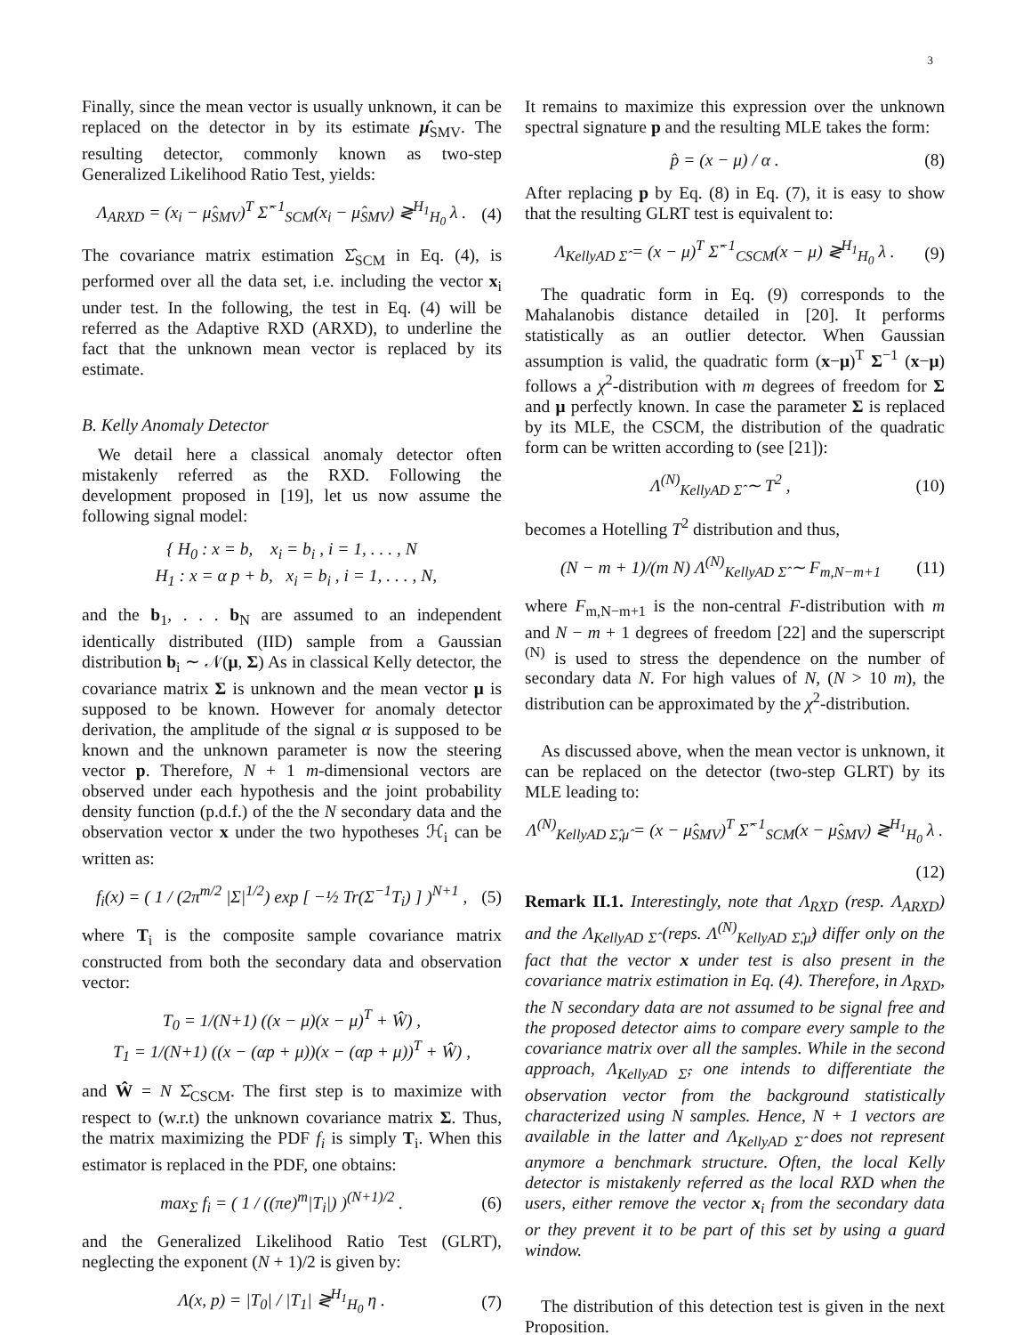3
Finally, since the mean vector is usually unknown, it can be replaced on the detector in by its estimate μ̂<sub>SMV</sub>. The resulting detector, commonly known as two-step Generalized Likelihood Ratio Test, yields:
Λ<sub>ARXD</sub> = (x<sub>i</sub> − μ̂<sub>SMV</sub>)<sup>T</sup> Σ̂<sup>−1</sup><sub>SCM</sub>(x<sub>i</sub> − μ̂<sub>SMV</sub>) ≷<sup>H<sub>1</sub></sup><sub>H<sub>0</sub></sub> λ . (4)
The covariance matrix estimation Σ̂<sub>SCM</sub> in Eq. (4), is performed over all the data set, i.e. including the vector x<sub>i</sub> under test. In the following, the test in Eq. (4) will be referred as the Adaptive RXD (ARXD), to underline the fact that the unknown mean vector is replaced by its estimate.
B. Kelly Anomaly Detector
We detail here a classical anomaly detector often mistakenly referred as the RXD. Following the development proposed in [19], let us now assume the following signal model:
{ H<sub>0</sub> : x = b, x<sub>i</sub> = b<sub>i</sub> , i = 1, . . . , N
H<sub>1</sub> : x = α p + b, x<sub>i</sub> = b<sub>i</sub> , i = 1, . . . , N,
and the b<sub>1</sub>, . . . b<sub>N</sub> are assumed to an independent identically distributed (IID) sample from a Gaussian distribution b<sub>i</sub> ∼ 𝒩(μ, Σ) As in classical Kelly detector, the covariance matrix Σ is unknown and the mean vector μ is supposed to be known. However for anomaly detector derivation, the amplitude of the signal α is supposed to be known and the unknown parameter is now the steering vector p. Therefore, N + 1 m-dimensional vectors are observed under each hypothesis and the joint probability density function (p.d.f.) of the the N secondary data and the observation vector x under the two hypotheses ℋ<sub>i</sub> can be written as:
f<sub>i</sub>(x) = ( 1 / (2π<sup>m/2</sup> |Σ|<sup>1/2</sup>) exp [ −½ Tr(Σ<sup>−1</sup>T<sub>i</sub>) ] )<sup>N+1</sup> , (5)
where T<sub>i</sub> is the composite sample covariance matrix constructed from both the secondary data and observation vector:
T<sub>0</sub> = 1/(N+1) ((x − μ)(x − μ)<sup>T</sup> + Ŵ) ,
T<sub>1</sub> = 1/(N+1) ((x − (αp + μ))(x − (αp + μ))<sup>T</sup> + Ŵ) ,
and Ŵ = N Σ̂<sub>CSCM</sub>. The first step is to maximize with respect to (w.r.t) the unknown covariance matrix Σ. Thus, the matrix maximizing the PDF f<sub>i</sub> is simply T<sub>i</sub>. When this estimator is replaced in the PDF, one obtains:
max<sub>Σ</sub> f<sub>i</sub> = ( 1 / ((πe)<sup>m</sup>|T<sub>i</sub>|) )<sup>(N+1)/2</sup> . (6)
and the Generalized Likelihood Ratio Test (GLRT), neglecting the exponent (N + 1)/2 is given by:
Λ(x, p) = |T<sub>0</sub>| / |T<sub>1</sub>| ≷<sup>H<sub>1</sub></sup><sub>H<sub>0</sub></sub> η . (7)
It remains to maximize this expression over the unknown spectral signature p and the resulting MLE takes the form:
p̂ = (x − μ) / α . (8)
After replacing p by Eq. (8) in Eq. (7), it is easy to show that the resulting GLRT test is equivalent to:
Λ<sub>KellyAD Σ̂</sub> = (x − μ)<sup>T</sup> Σ̂<sup>−1</sup><sub>CSCM</sub>(x − μ) ≷<sup>H<sub>1</sub></sup><sub>H<sub>0</sub></sub> λ . (9)
The quadratic form in Eq. (9) corresponds to the Mahalanobis distance detailed in [20]. It performs statistically as an outlier detector. When Gaussian assumption is valid, the quadratic form (x−μ)<sup>T</sup> Σ<sup>−1</sup> (x−μ) follows a χ<sup>2</sup>-distribution with m degrees of freedom for Σ and μ perfectly known. In case the parameter Σ is replaced by its MLE, the CSCM, the distribution of the quadratic form can be written according to (see [21]):
Λ<sup>(N)</sup><sub>KellyAD Σ̂</sub> ∼ T<sup>2</sup> , (10)
becomes a Hotelling T<sup>2</sup> distribution and thus,
(N − m + 1)/(m N) Λ<sup>(N)</sup><sub>KellyAD Σ̂</sub> ∼ F<sub>m,N−m+1</sub> (11)
where F<sub>m,N−m+1</sub> is the non-central F-distribution with m and N − m + 1 degrees of freedom [22] and the superscript <sup>(N)</sup> is used to stress the dependence on the number of secondary data N. For high values of N, (N > 10 m), the distribution can be approximated by the χ<sup>2</sup>-distribution.
As discussed above, when the mean vector is unknown, it can be replaced on the detector (two-step GLRT) by its MLE leading to:
Λ<sup>(N)</sup><sub>KellyAD Σ̂,μ̂</sub> = (x − μ̂<sub>SMV</sub>)<sup>T</sup> Σ̂<sup>−1</sup><sub>SCM</sub>(x − μ̂<sub>SMV</sub>) ≷<sup>H<sub>1</sub></sup><sub>H<sub>0</sub></sub> λ .
(12)
Remark II.1. Interestingly, note that Λ<sub>RXD</sub> (resp. Λ<sub>ARXD</sub>) and the Λ<sub>KellyAD Σ̂</sub> (reps. Λ<sup>(N)</sup><sub>KellyAD Σ̂,μ̂</sub>) differ only on the fact that the vector x under test is also present in the covariance matrix estimation in Eq. (4). Therefore, in Λ<sub>RXD</sub>, the N secondary data are not assumed to be signal free and the proposed detector aims to compare every sample to the covariance matrix over all the samples. While in the second approach, Λ<sub>KellyAD Σ̂</sub>, one intends to differentiate the observation vector from the background statistically characterized using N samples. Hence, N + 1 vectors are available in the latter and Λ<sub>KellyAD Σ̂</sub> does not represent anymore a benchmark structure. Often, the local Kelly detector is mistakenly referred as the local RXD when the users, either remove the vector x<sub>i</sub> from the secondary data or they prevent it to be part of this set by using a guard window.
The distribution of this detection test is given in the next Proposition.